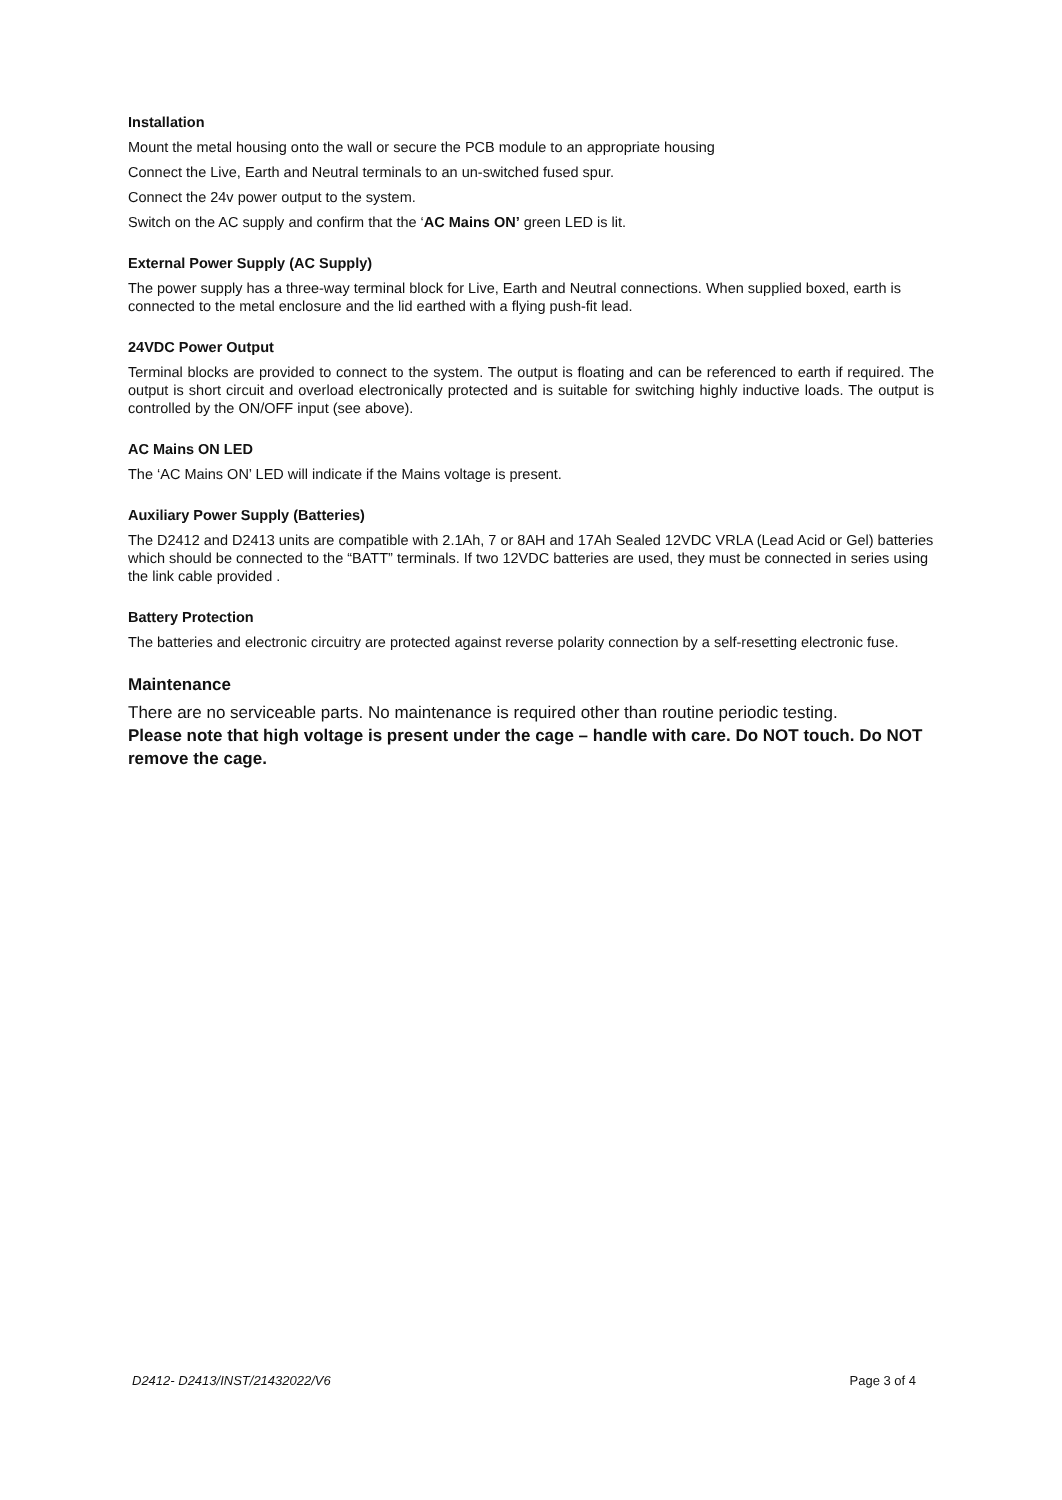Installation
Mount the metal housing onto the wall or secure the PCB module to an appropriate housing
Connect the Live, Earth and Neutral terminals to an un-switched fused spur.
Connect the 24v power output to the system.
Switch on the AC supply and confirm that the ‘AC Mains ON’ green LED is lit.
External Power Supply (AC Supply)
The power supply has a three-way terminal block for Live, Earth and Neutral connections. When supplied boxed, earth is connected to the metal enclosure and the lid earthed with a flying push-fit lead.
24VDC Power Output
Terminal blocks are provided to connect to the system. The output is floating and can be referenced to earth if required. The output is short circuit and overload electronically protected and is suitable for switching highly inductive loads. The output is controlled by the ON/OFF input (see above).
AC Mains ON LED
The ‘AC Mains ON’ LED will indicate if the Mains voltage is present.
Auxiliary Power Supply (Batteries)
The D2412 and D2413 units are compatible with 2.1Ah, 7 or 8AH and 17Ah Sealed 12VDC VRLA (Lead Acid or Gel) batteries which should be connected to the “BATT” terminals. If two 12VDC batteries are used, they must be connected in series using the link cable provided .
Battery Protection
The batteries and electronic circuitry are protected against reverse polarity connection by a self-resetting electronic fuse.
Maintenance
There are no serviceable parts. No maintenance is required other than routine periodic testing.
Please note that high voltage is present under the cage – handle with care. Do NOT touch. Do NOT remove the cage.
D2412- D2413/INST/21432022/V6 Page 3 of 4